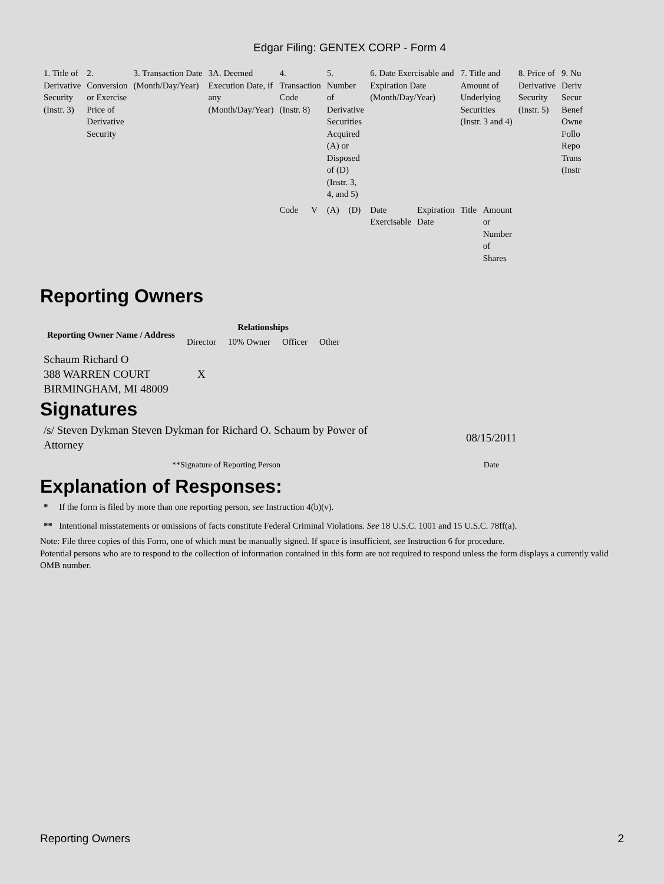Edgar Filing: GENTEX CORP - Form 4
| 1. Title of Derivative Security (Instr. 3) | 2. Conversion or Exercise Price of Derivative Security | 3. Transaction Date (Month/Day/Year) | 3A. Deemed Execution Date, if any (Month/Day/Year) | 4. Transaction Code (Instr. 8) | | 5. Number of Derivative Securities Acquired (A) or Disposed of (D) (Instr. 3, 4, and 5) | | 6. Date Exercisable and Expiration Date (Month/Day/Year) | | 7. Title and Amount of Underlying Securities (Instr. 3 and 4) | | 8. Price of Derivative Security (Instr. 5) | 9. Nu Deriv Secur Benef Owne Follo Repo Trans (Instr |
| | | | | Code | V | (A) | (D) | Date Exercisable | Expiration Date | Title | Amount or Number of Shares | | |
Reporting Owners
| Reporting Owner Name / Address | Relationships | | | |
| --- | --- | --- | --- | --- |
| | Director | 10% Owner | Officer | Other |
| Schaum Richard O 388 WARREN COURT BIRMINGHAM, MI 48009 | X | | | |
Signatures
| /s/ Steven Dykman Steven Dykman for Richard O. Schaum by Power of Attorney | 08/15/2011 |
| **Signature of Reporting Person | Date |
Explanation of Responses:
* If the form is filed by more than one reporting person, see Instruction 4(b)(v).
** Intentional misstatements or omissions of facts constitute Federal Criminal Violations. See 18 U.S.C. 1001 and 15 U.S.C. 78ff(a).
Note: File three copies of this Form, one of which must be manually signed. If space is insufficient, see Instruction 6 for procedure.
Potential persons who are to respond to the collection of information contained in this form are not required to respond unless the form displays a currently valid OMB number.
Reporting Owners 2